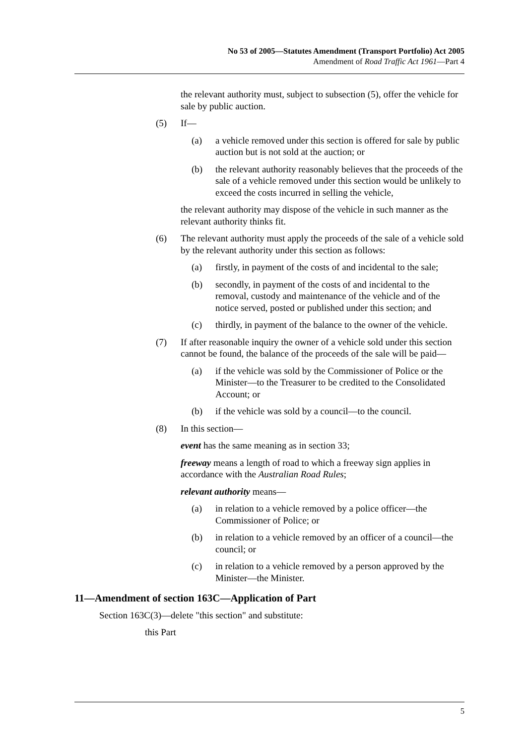No 53 of 2005—Statutes Amendment (Transport Portfolio) Act 2005
Amendment of Road Traffic Act 1961—Part 4
the relevant authority must, subject to subsection (5), offer the vehicle for sale by public auction.
(5) If—
(a) a vehicle removed under this section is offered for sale by public auction but is not sold at the auction; or
(b) the relevant authority reasonably believes that the proceeds of the sale of a vehicle removed under this section would be unlikely to exceed the costs incurred in selling the vehicle,
the relevant authority may dispose of the vehicle in such manner as the relevant authority thinks fit.
(6) The relevant authority must apply the proceeds of the sale of a vehicle sold by the relevant authority under this section as follows:
(a) firstly, in payment of the costs of and incidental to the sale;
(b) secondly, in payment of the costs of and incidental to the removal, custody and maintenance of the vehicle and of the notice served, posted or published under this section; and
(c) thirdly, in payment of the balance to the owner of the vehicle.
(7) If after reasonable inquiry the owner of a vehicle sold under this section cannot be found, the balance of the proceeds of the sale will be paid—
(a) if the vehicle was sold by the Commissioner of Police or the Minister—to the Treasurer to be credited to the Consolidated Account; or
(b) if the vehicle was sold by a council—to the council.
(8) In this section—
event has the same meaning as in section 33;
freeway means a length of road to which a freeway sign applies in accordance with the Australian Road Rules;
relevant authority means—
(a) in relation to a vehicle removed by a police officer—the Commissioner of Police; or
(b) in relation to a vehicle removed by an officer of a council—the council; or
(c) in relation to a vehicle removed by a person approved by the Minister—the Minister.
11—Amendment of section 163C—Application of Part
Section 163C(3)—delete "this section" and substitute:
this Part
5